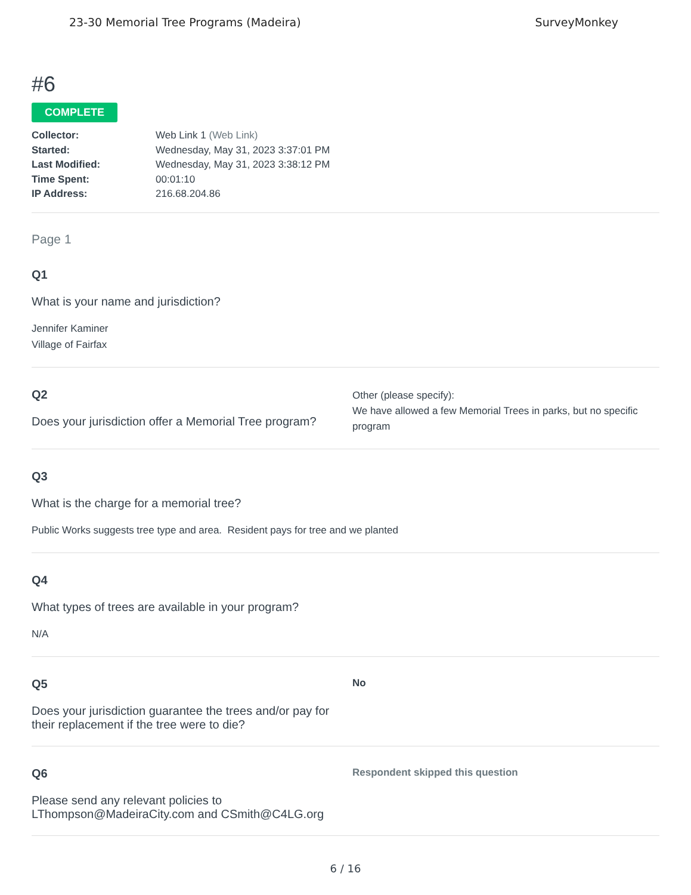23-30 Memorial Tree Programs (Madeira) SurveyMonkey
#6
COMPLETE
Collector: Web Link 1 (Web Link) Started: Wednesday, May 31, 2023 3:37:01 PM Last Modified: Wednesday, May 31, 2023 3:38:12 PM Time Spent: 00:01:10 IP Address: 216.68.204.86
Page 1
Q1
What is your name and jurisdiction?
Jennifer Kaminer
Village of Fairfax
Q2
Does your jurisdiction offer a Memorial Tree program?
Other (please specify):
We have allowed a few Memorial Trees in parks, but no specific program
Q3
What is the charge for a memorial tree?
Public Works suggests tree type and area. Resident pays for tree and we planted
Q4
What types of trees are available in your program?
N/A
Q5
Does your jurisdiction guarantee the trees and/or pay for their replacement if the tree were to die?
No
Q6
Please send any relevant policies to LThompson@MadeiraCity.com and CSmith@C4LG.org
Respondent skipped this question
6 / 16